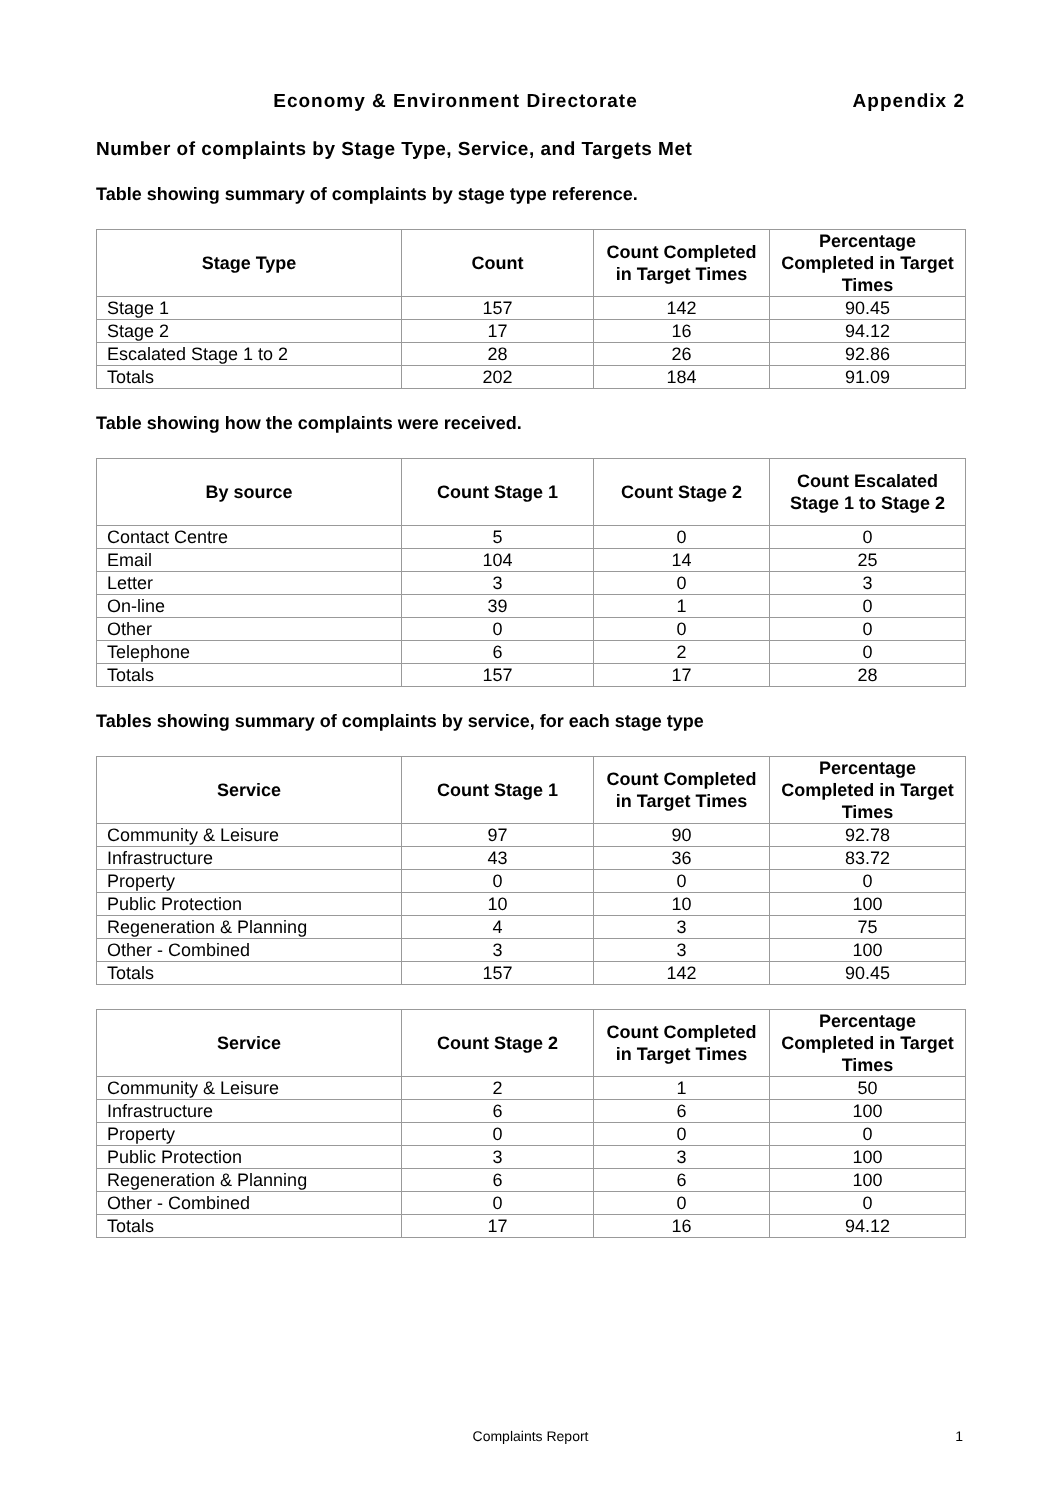Economy & Environment Directorate
Appendix 2
Number of complaints by Stage Type, Service, and Targets Met
Table showing summary of complaints by stage type reference.
| Stage Type | Count | Count Completed in Target Times | Percentage Completed in Target Times |
| --- | --- | --- | --- |
| Stage 1 | 157 | 142 | 90.45 |
| Stage 2 | 17 | 16 | 94.12 |
| Escalated Stage 1 to 2 | 28 | 26 | 92.86 |
| Totals | 202 | 184 | 91.09 |
Table showing how the complaints were received.
| By source | Count Stage 1 | Count Stage 2 | Count Escalated Stage 1 to Stage 2 |
| --- | --- | --- | --- |
| Contact Centre | 5 | 0 | 0 |
| Email | 104 | 14 | 25 |
| Letter | 3 | 0 | 3 |
| On-line | 39 | 1 | 0 |
| Other | 0 | 0 | 0 |
| Telephone | 6 | 2 | 0 |
| Totals | 157 | 17 | 28 |
Tables showing summary of complaints by service, for each stage type
| Service | Count Stage 1 | Count Completed in Target Times | Percentage Completed in Target Times |
| --- | --- | --- | --- |
| Community & Leisure | 97 | 90 | 92.78 |
| Infrastructure | 43 | 36 | 83.72 |
| Property | 0 | 0 | 0 |
| Public Protection | 10 | 10 | 100 |
| Regeneration & Planning | 4 | 3 | 75 |
| Other - Combined | 3 | 3 | 100 |
| Totals | 157 | 142 | 90.45 |
| Service | Count Stage 2 | Count Completed in Target Times | Percentage Completed in Target Times |
| --- | --- | --- | --- |
| Community & Leisure | 2 | 1 | 50 |
| Infrastructure | 6 | 6 | 100 |
| Property | 0 | 0 | 0 |
| Public Protection | 3 | 3 | 100 |
| Regeneration & Planning | 6 | 6 | 100 |
| Other - Combined | 0 | 0 | 0 |
| Totals | 17 | 16 | 94.12 |
Complaints Report
1